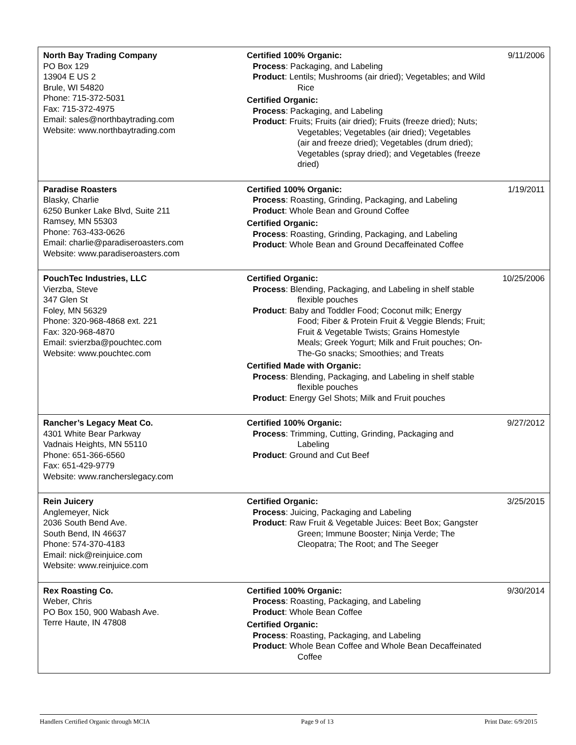| North Bay Trading Company PO Box 129 13904 E US 2 Brule, WI 54820 Phone: 715-372-5031 Fax: 715-372-4975 Email: sales@northbaytrading.com Website: www.northbaytrading.com | Certified 100% Organic: Process : Packaging, and Labeling Product : Lentils; Mushrooms (air dried); Vegetables; and Wild Rice Certified Organic: Process : Packaging, and Labeling Product : Fruits; Fruits (air dried); Fruits (freeze dried); Nuts; Vegetables; Vegetables (air dried); Vegetables (air and freeze dried); Vegetables (drum dried); Vegetables (spray dried); and Vegetables (freeze dried) | 9/11/2006 |
| Paradise Roasters Blasky, Charlie 6250 Bunker Lake Blvd, Suite 211 Ramsey, MN 55303 Phone: 763-433-0626 Email: charlie@paradiseroasters.com Website: www.paradiseroasters.com | Certified 100% Organic: Process : Roasting, Grinding, Packaging, and Labeling Product : Whole Bean and Ground Coffee Certified Organic: Process : Roasting, Grinding, Packaging, and Labeling Product : Whole Bean and Ground Decaffeinated Coffee | 1/19/2011 |
| PouchTec Industries, LLC Vierzba, Steve 347 Glen St Foley, MN 56329 Phone: 320-968-4868 ext. 221 Fax: 320-968-4870 Email: svierzba@pouchtec.com Website: www.pouchtec.com | Certified Organic: Process : Blending, Packaging, and Labeling in shelf stable flexible pouches Product : Baby and Toddler Food; Coconut milk; Energy Food; Fiber & Protein Fruit & Veggie Blends; Fruit; Fruit & Vegetable Twists; Grains Homestyle Meals; Greek Yogurt; Milk and Fruit pouches; On-The-Go snacks; Smoothies; and Treats Certified Made with Organic: Process : Blending, Packaging, and Labeling in shelf stable flexible pouches Product : Energy Gel Shots; Milk and Fruit pouches | 10/25/2006 |
| Rancher’s Legacy Meat Co. 4301 White Bear Parkway Vadnais Heights, MN 55110 Phone: 651-366-6560 Fax: 651-429-9779 Website: www.rancherslegacy.com | Certified 100% Organic: Process : Trimming, Cutting, Grinding, Packaging and Labeling Product : Ground and Cut Beef | 9/27/2012 |
| Rein Juicery Anglemeyer, Nick 2036 South Bend Ave. South Bend, IN 46637 Phone: 574-370-4183 Email: nick@reinjuice.com Website: www.reinjuice.com | Certified Organic: Process : Juicing, Packaging and Labeling Product : Raw Fruit & Vegetable Juices: Beet Box; Gangster Green; Immune Booster; Ninja Verde; The Cleopatra; The Root; and The Seeger | 3/25/2015 |
| Rex Roasting Co. Weber, Chris PO Box 150, 900 Wabash Ave. Terre Haute, IN 47808 | Certified 100% Organic: Process : Roasting, Packaging, and Labeling Product : Whole Bean Coffee Certified Organic: Process : Roasting, Packaging, and Labeling Product : Whole Bean Coffee and Whole Bean Decaffeinated Coffee | 9/30/2014 |
Handlers Certified Organic through MCIA Page 9 of 13 Print Date: 6/9/2015